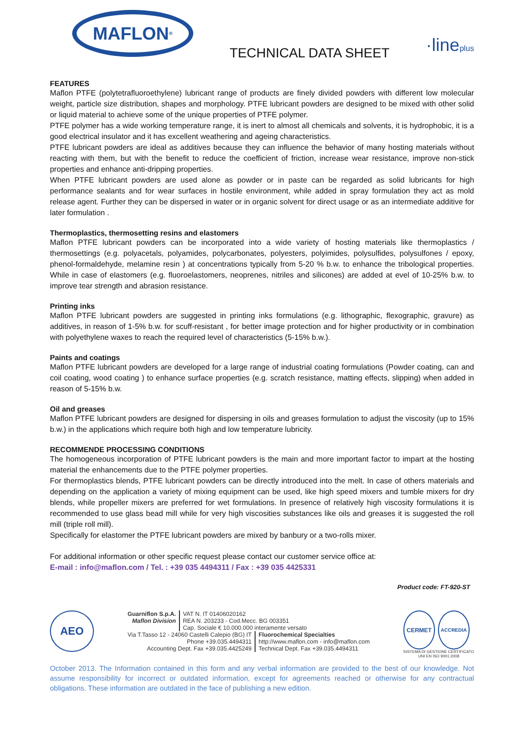MAFLON<sup>®</sup>
TECHNICAL DATA SHEET
·lineplus
FEATURES
Maflon PTFE (polytetrafluoroethylene) lubricant range of products are finely divided powders with different low molecular weight, particle size distribution, shapes and morphology. PTFE lubricant powders are designed to be mixed with other solid or liquid material to achieve some of the unique properties of PTFE polymer.
PTFE polymer has a wide working temperature range, it is inert to almost all chemicals and solvents, it is hydrophobic, it is a good electrical insulator and it has excellent weathering and ageing characteristics.
PTFE lubricant powders are ideal as additives because they can influence the behavior of many hosting materials without reacting with them, but with the benefit to reduce the coefficient of friction, increase wear resistance, improve non-stick properties and enhance anti-dripping properties.
When PTFE lubricant powders are used alone as powder or in paste can be regarded as solid lubricants for high performance sealants and for wear surfaces in hostile environment, while added in spray formulation they act as mold release agent. Further they can be dispersed in water or in organic solvent for direct usage or as an intermediate additive for later formulation .
Thermoplastics, thermosetting resins and elastomers
Maflon PTFE lubricant powders can be incorporated into a wide variety of hosting materials like thermoplastics / thermosettings (e.g. polyacetals, polyamides, polycarbonates, polyesters, polyimides, polysulfides, polysulfones / epoxy, phenol-formaldehyde, melamine resin ) at concentrations typically from 5-20 % b.w. to enhance the tribological properties. While in case of elastomers (e.g. fluoroelastomers, neoprenes, nitriles and silicones) are added at evel of 10-25% b.w. to improve tear strength and abrasion resistance.
Printing inks
Maflon PTFE lubricant powders are suggested in printing inks formulations (e.g. lithographic, flexographic, gravure) as additives, in reason of 1-5% b.w. for scuff-resistant , for better image protection and for higher productivity or in combination with polyethylene waxes to reach the required level of characteristics (5-15% b.w.).
Paints and coatings
Maflon PTFE lubricant powders are developed for a large range of industrial coating formulations (Powder coating, can and coil coating, wood coating ) to enhance surface properties (e.g. scratch resistance, matting effects, slipping) when added in reason of 5-15% b.w.
Oil and greases
Maflon PTFE lubricant powders are designed for dispersing in oils and greases formulation to adjust the viscosity (up to 15% b.w.) in the applications which require both high and low temperature lubricity.
RECOMMENDE PROCESSING CONDITIONS
The homogeneous incorporation of PTFE lubricant powders is the main and more important factor to impart at the hosting material the enhancements due to the PTFE polymer properties.
For thermoplastics blends, PTFE lubricant powders can be directly introduced into the melt. In case of others materials and depending on the application a variety of mixing equipment can be used, like high speed mixers and tumble mixers for dry blends, while propeller mixers are preferred for wet formulations. In presence of relatively high viscosity formulations it is recommended to use glass bead mill while for very high viscosities substances like oils and greases it is suggested the roll mill (triple roll mill).
Specifically for elastomer the PTFE lubricant powders are mixed by banbury or a two-rolls mixer.
For additional information or other specific request please contact our customer service office at:
E-mail : info@maflon.com / Tel. : +39 035 4494311 / Fax : +39 035 4425331
Product code: FT-920-ST
AEO
Guarniflon S.p.A.
Maflon Division
VAT N. IT 01406020162
REA N. 203233 - Cod.Mecc. BG 003351
Cap. Sociale € 10.000.000 interamente versato
Via T.Tasso 12 - 24060 Castelli Calepio (BG) IT
Phone +39.035.4494311
Accounting Dept. Fax +39.035.4425249
Fluorochemical Specialties
http://www.maflon.com - info@maflon.com
Technical Dept. Fax +39.035.4494311
CERMET
ACCREDIA
SISTEMA DI GESTIONE CERTIFICATO
UNI EN ISO 9001:2008
October 2013. The Information contained in this form and any verbal information are provided to the best of our knowledge. Not assume responsibility for incorrect or outdated information, except for agreements reached or otherwise for any contractual obligations. These information are outdated in the face of publishing a new edition.